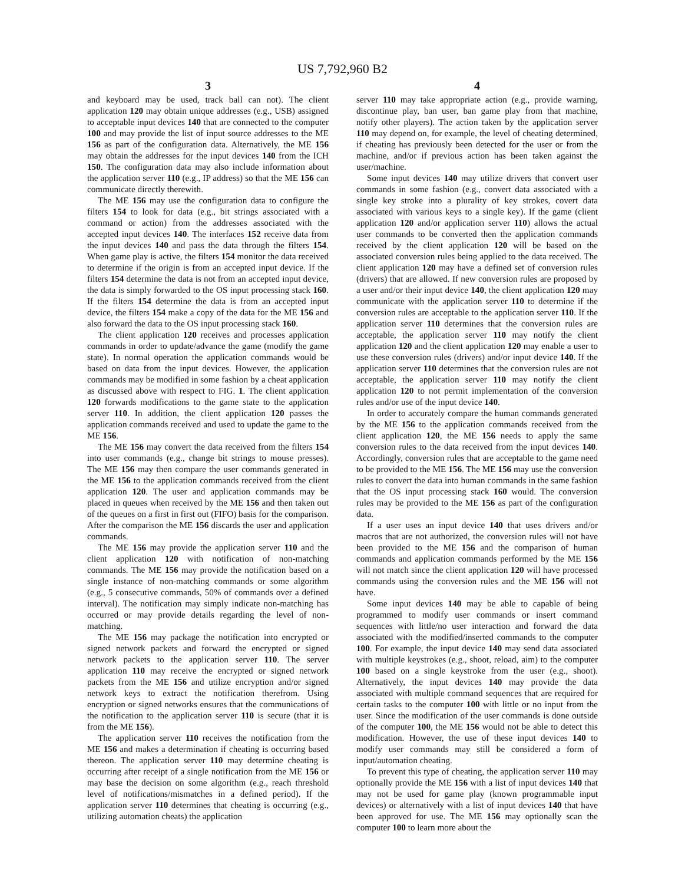US 7,792,960 B2
3
and keyboard may be used, track ball can not). The client application 120 may obtain unique addresses (e.g., USB) assigned to acceptable input devices 140 that are connected to the computer 100 and may provide the list of input source addresses to the ME 156 as part of the configuration data. Alternatively, the ME 156 may obtain the addresses for the input devices 140 from the ICH 150. The configuration data may also include information about the application server 110 (e.g., IP address) so that the ME 156 can communicate directly therewith.
The ME 156 may use the configuration data to configure the filters 154 to look for data (e.g., bit strings associated with a command or action) from the addresses associated with the accepted input devices 140. The interfaces 152 receive data from the input devices 140 and pass the data through the filters 154. When game play is active, the filters 154 monitor the data received to determine if the origin is from an accepted input device. If the filters 154 determine the data is not from an accepted input device, the data is simply forwarded to the OS input processing stack 160. If the filters 154 determine the data is from an accepted input device, the filters 154 make a copy of the data for the ME 156 and also forward the data to the OS input processing stack 160.
The client application 120 receives and processes application commands in order to update/advance the game (modify the game state). In normal operation the application commands would be based on data from the input devices. However, the application commands may be modified in some fashion by a cheat application as discussed above with respect to FIG. 1. The client application 120 forwards modifications to the game state to the application server 110. In addition, the client application 120 passes the application commands received and used to update the game to the ME 156.
The ME 156 may convert the data received from the filters 154 into user commands (e.g., change bit strings to mouse presses). The ME 156 may then compare the user commands generated in the ME 156 to the application commands received from the client application 120. The user and application commands may be placed in queues when received by the ME 156 and then taken out of the queues on a first in first out (FIFO) basis for the comparison. After the comparison the ME 156 discards the user and application commands.
The ME 156 may provide the application server 110 and the client application 120 with notification of non-matching commands. The ME 156 may provide the notification based on a single instance of non-matching commands or some algorithm (e.g., 5 consecutive commands, 50% of commands over a defined interval). The notification may simply indicate non-matching has occurred or may provide details regarding the level of non-matching.
The ME 156 may package the notification into encrypted or signed network packets and forward the encrypted or signed network packets to the application server 110. The server application 110 may receive the encrypted or signed network packets from the ME 156 and utilize encryption and/or signed network keys to extract the notification therefrom. Using encryption or signed networks ensures that the communications of the notification to the application server 110 is secure (that it is from the ME 156).
The application server 110 receives the notification from the ME 156 and makes a determination if cheating is occurring based thereon. The application server 110 may determine cheating is occurring after receipt of a single notification from the ME 156 or may base the decision on some algorithm (e.g., reach threshold level of notifications/mismatches in a defined period). If the application server 110 determines that cheating is occurring (e.g., utilizing automation cheats) the application
4
server 110 may take appropriate action (e.g., provide warning, discontinue play, ban user, ban game play from that machine, notify other players). The action taken by the application server 110 may depend on, for example, the level of cheating determined, if cheating has previously been detected for the user or from the machine, and/or if previous action has been taken against the user/machine.
Some input devices 140 may utilize drivers that convert user commands in some fashion (e.g., convert data associated with a single key stroke into a plurality of key strokes, covert data associated with various keys to a single key). If the game (client application 120 and/or application server 110) allows the actual user commands to be converted then the application commands received by the client application 120 will be based on the associated conversion rules being applied to the data received. The client application 120 may have a defined set of conversion rules (drivers) that are allowed. If new conversion rules are proposed by a user and/or their input device 140, the client application 120 may communicate with the application server 110 to determine if the conversion rules are acceptable to the application server 110. If the application server 110 determines that the conversion rules are acceptable, the application server 110 may notify the client application 120 and the client application 120 may enable a user to use these conversion rules (drivers) and/or input device 140. If the application server 110 determines that the conversion rules are not acceptable, the application server 110 may notify the client application 120 to not permit implementation of the conversion rules and/or use of the input device 140.
In order to accurately compare the human commands generated by the ME 156 to the application commands received from the client application 120, the ME 156 needs to apply the same conversion rules to the data received from the input devices 140. Accordingly, conversion rules that are acceptable to the game need to be provided to the ME 156. The ME 156 may use the conversion rules to convert the data into human commands in the same fashion that the OS input processing stack 160 would. The conversion rules may be provided to the ME 156 as part of the configuration data.
If a user uses an input device 140 that uses drivers and/or macros that are not authorized, the conversion rules will not have been provided to the ME 156 and the comparison of human commands and application commands performed by the ME 156 will not match since the client application 120 will have processed commands using the conversion rules and the ME 156 will not have.
Some input devices 140 may be able to capable of being programmed to modify user commands or insert command sequences with little/no user interaction and forward the data associated with the modified/inserted commands to the computer 100. For example, the input device 140 may send data associated with multiple keystrokes (e.g., shoot, reload, aim) to the computer 100 based on a single keystroke from the user (e.g., shoot). Alternatively, the input devices 140 may provide the data associated with multiple command sequences that are required for certain tasks to the computer 100 with little or no input from the user. Since the modification of the user commands is done outside of the computer 100, the ME 156 would not be able to detect this modification. However, the use of these input devices 140 to modify user commands may still be considered a form of input/automation cheating.
To prevent this type of cheating, the application server 110 may optionally provide the ME 156 with a list of input devices 140 that may not be used for game play (known programmable input devices) or alternatively with a list of input devices 140 that have been approved for use. The ME 156 may optionally scan the computer 100 to learn more about the